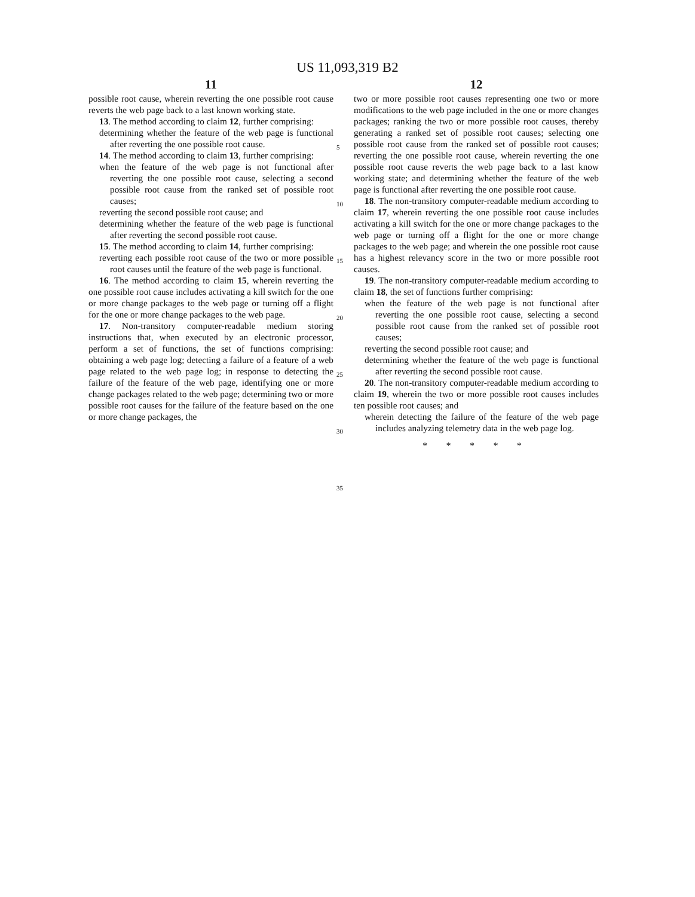US 11,093,319 B2
11
possible root cause, wherein reverting the one possible root cause reverts the web page back to a last known working state.
13. The method according to claim 12, further comprising:
determining whether the feature of the web page is functional after reverting the one possible root cause.
14. The method according to claim 13, further comprising:
when the feature of the web page is not functional after reverting the one possible root cause, selecting a second possible root cause from the ranked set of possible root causes;
reverting the second possible root cause; and
determining whether the feature of the web page is functional after reverting the second possible root cause.
15. The method according to claim 14, further comprising:
reverting each possible root cause of the two or more possible root causes until the feature of the web page is functional.
16. The method according to claim 15, wherein reverting the one possible root cause includes activating a kill switch for the one or more change packages to the web page or turning off a flight for the one or more change packages to the web page.
17. Non-transitory computer-readable medium storing instructions that, when executed by an electronic processor, perform a set of functions, the set of functions comprising: obtaining a web page log; detecting a failure of a feature of a web page related to the web page log; in response to detecting the failure of the feature of the web page, identifying one or more change packages related to the web page; determining two or more possible root causes for the failure of the feature based on the one or more change packages, the
5
10
15
20
25
30
35
12
two or more possible root causes representing one two or more modifications to the web page included in the one or more changes packages; ranking the two or more possible root causes, thereby generating a ranked set of possible root causes; selecting one possible root cause from the ranked set of possible root causes; reverting the one possible root cause, wherein reverting the one possible root cause reverts the web page back to a last know working state; and determining whether the feature of the web page is functional after reverting the one possible root cause.
18. The non-transitory computer-readable medium according to claim 17, wherein reverting the one possible root cause includes activating a kill switch for the one or more change packages to the web page or turning off a flight for the one or more change packages to the web page; and wherein the one possible root cause has a highest relevancy score in the two or more possible root causes.
19. The non-transitory computer-readable medium according to claim 18, the set of functions further comprising:
when the feature of the web page is not functional after reverting the one possible root cause, selecting a second possible root cause from the ranked set of possible root causes;
reverting the second possible root cause; and
determining whether the feature of the web page is functional after reverting the second possible root cause.
20. The non-transitory computer-readable medium according to claim 19, wherein the two or more possible root causes includes ten possible root causes; and
wherein detecting the failure of the feature of the web page includes analyzing telemetry data in the web page log.
* * * * *